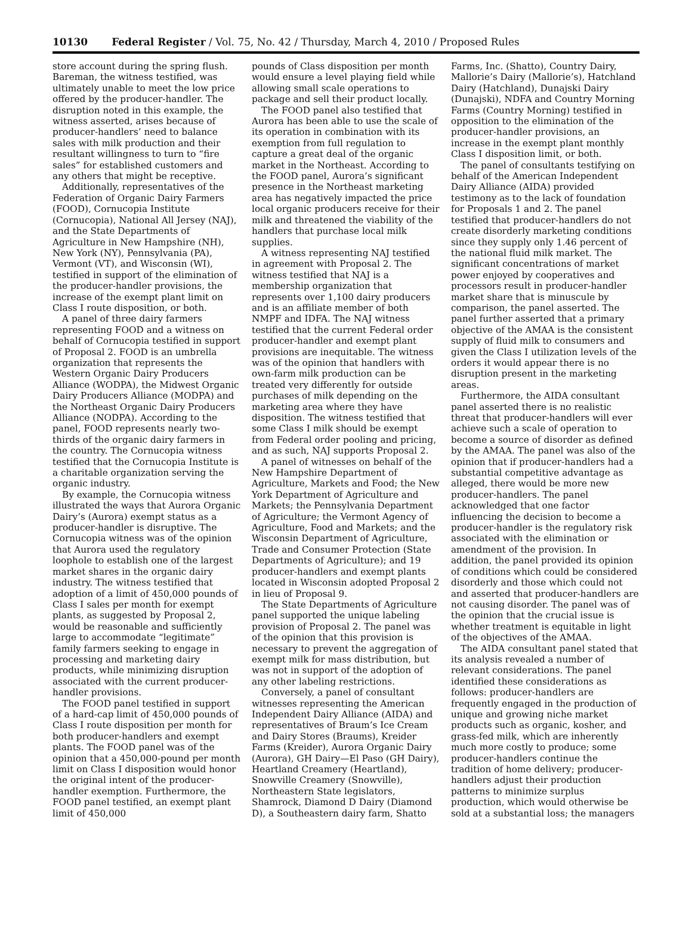10130 Federal Register / Vol. 75, No. 42 / Thursday, March 4, 2010 / Proposed Rules
store account during the spring flush. Bareman, the witness testified, was ultimately unable to meet the low price offered by the producer-handler. The disruption noted in this example, the witness asserted, arises because of producer-handlers’ need to balance sales with milk production and their resultant willingness to turn to “fire sales” for established customers and any others that might be receptive.
Additionally, representatives of the Federation of Organic Dairy Farmers (FOOD), Cornucopia Institute (Cornucopia), National All Jersey (NAJ), and the State Departments of Agriculture in New Hampshire (NH), New York (NY), Pennsylvania (PA), Vermont (VT), and Wisconsin (WI), testified in support of the elimination of the producer-handler provisions, the increase of the exempt plant limit on Class I route disposition, or both.
A panel of three dairy farmers representing FOOD and a witness on behalf of Cornucopia testified in support of Proposal 2. FOOD is an umbrella organization that represents the Western Organic Dairy Producers Alliance (WODPA), the Midwest Organic Dairy Producers Alliance (MODPA) and the Northeast Organic Dairy Producers Alliance (NODPA). According to the panel, FOOD represents nearly two-thirds of the organic dairy farmers in the country. The Cornucopia witness testified that the Cornucopia Institute is a charitable organization serving the organic industry.
By example, the Cornucopia witness illustrated the ways that Aurora Organic Dairy’s (Aurora) exempt status as a producer-handler is disruptive. The Cornucopia witness was of the opinion that Aurora used the regulatory loophole to establish one of the largest market shares in the organic dairy industry. The witness testified that adoption of a limit of 450,000 pounds of Class I sales per month for exempt plants, as suggested by Proposal 2, would be reasonable and sufficiently large to accommodate “legitimate” family farmers seeking to engage in processing and marketing dairy products, while minimizing disruption associated with the current producer-handler provisions.
The FOOD panel testified in support of a hard-cap limit of 450,000 pounds of Class I route disposition per month for both producer-handlers and exempt plants. The FOOD panel was of the opinion that a 450,000-pound per month limit on Class I disposition would honor the original intent of the producer-handler exemption. Furthermore, the FOOD panel testified, an exempt plant limit of 450,000
pounds of Class disposition per month would ensure a level playing field while allowing small scale operations to package and sell their product locally.
The FOOD panel also testified that Aurora has been able to use the scale of its operation in combination with its exemption from full regulation to capture a great deal of the organic market in the Northeast. According to the FOOD panel, Aurora’s significant presence in the Northeast marketing area has negatively impacted the price local organic producers receive for their milk and threatened the viability of the handlers that purchase local milk supplies.
A witness representing NAJ testified in agreement with Proposal 2. The witness testified that NAJ is a membership organization that represents over 1,100 dairy producers and is an affiliate member of both NMPF and IDFA. The NAJ witness testified that the current Federal order producer-handler and exempt plant provisions are inequitable. The witness was of the opinion that handlers with own-farm milk production can be treated very differently for outside purchases of milk depending on the marketing area where they have disposition. The witness testified that some Class I milk should be exempt from Federal order pooling and pricing, and as such, NAJ supports Proposal 2.
A panel of witnesses on behalf of the New Hampshire Department of Agriculture, Markets and Food; the New York Department of Agriculture and Markets; the Pennsylvania Department of Agriculture; the Vermont Agency of Agriculture, Food and Markets; and the Wisconsin Department of Agriculture, Trade and Consumer Protection (State Departments of Agriculture); and 19 producer-handlers and exempt plants located in Wisconsin adopted Proposal 2 in lieu of Proposal 9.
The State Departments of Agriculture panel supported the unique labeling provision of Proposal 2. The panel was of the opinion that this provision is necessary to prevent the aggregation of exempt milk for mass distribution, but was not in support of the adoption of any other labeling restrictions.
Conversely, a panel of consultant witnesses representing the American Independent Dairy Alliance (AIDA) and representatives of Braum’s Ice Cream and Dairy Stores (Braums), Kreider Farms (Kreider), Aurora Organic Dairy (Aurora), GH Dairy—El Paso (GH Dairy), Heartland Creamery (Heartland), Snowville Creamery (Snowville), Northeastern State legislators, Shamrock, Diamond D Dairy (Diamond D), a Southeastern dairy farm, Shatto
Farms, Inc. (Shatto), Country Dairy, Mallorie’s Dairy (Mallorie’s), Hatchland Dairy (Hatchland), Dunajski Dairy (Dunajski), NDFA and Country Morning Farms (Country Morning) testified in opposition to the elimination of the producer-handler provisions, an increase in the exempt plant monthly Class I disposition limit, or both.
The panel of consultants testifying on behalf of the American Independent Dairy Alliance (AIDA) provided testimony as to the lack of foundation for Proposals 1 and 2. The panel testified that producer-handlers do not create disorderly marketing conditions since they supply only 1.46 percent of the national fluid milk market. The significant concentrations of market power enjoyed by cooperatives and processors result in producer-handler market share that is minuscule by comparison, the panel asserted. The panel further asserted that a primary objective of the AMAA is the consistent supply of fluid milk to consumers and given the Class I utilization levels of the orders it would appear there is no disruption present in the marketing areas.
Furthermore, the AIDA consultant panel asserted there is no realistic threat that producer-handlers will ever achieve such a scale of operation to become a source of disorder as defined by the AMAA. The panel was also of the opinion that if producer-handlers had a substantial competitive advantage as alleged, there would be more new producer-handlers. The panel acknowledged that one factor influencing the decision to become a producer-handler is the regulatory risk associated with the elimination or amendment of the provision. In addition, the panel provided its opinion of conditions which could be considered disorderly and those which could not and asserted that producer-handlers are not causing disorder. The panel was of the opinion that the crucial issue is whether treatment is equitable in light of the objectives of the AMAA.
The AIDA consultant panel stated that its analysis revealed a number of relevant considerations. The panel identified these considerations as follows: producer-handlers are frequently engaged in the production of unique and growing niche market products such as organic, kosher, and grass-fed milk, which are inherently much more costly to produce; some producer-handlers continue the tradition of home delivery; producer-handlers adjust their production patterns to minimize surplus production, which would otherwise be sold at a substantial loss; the managers